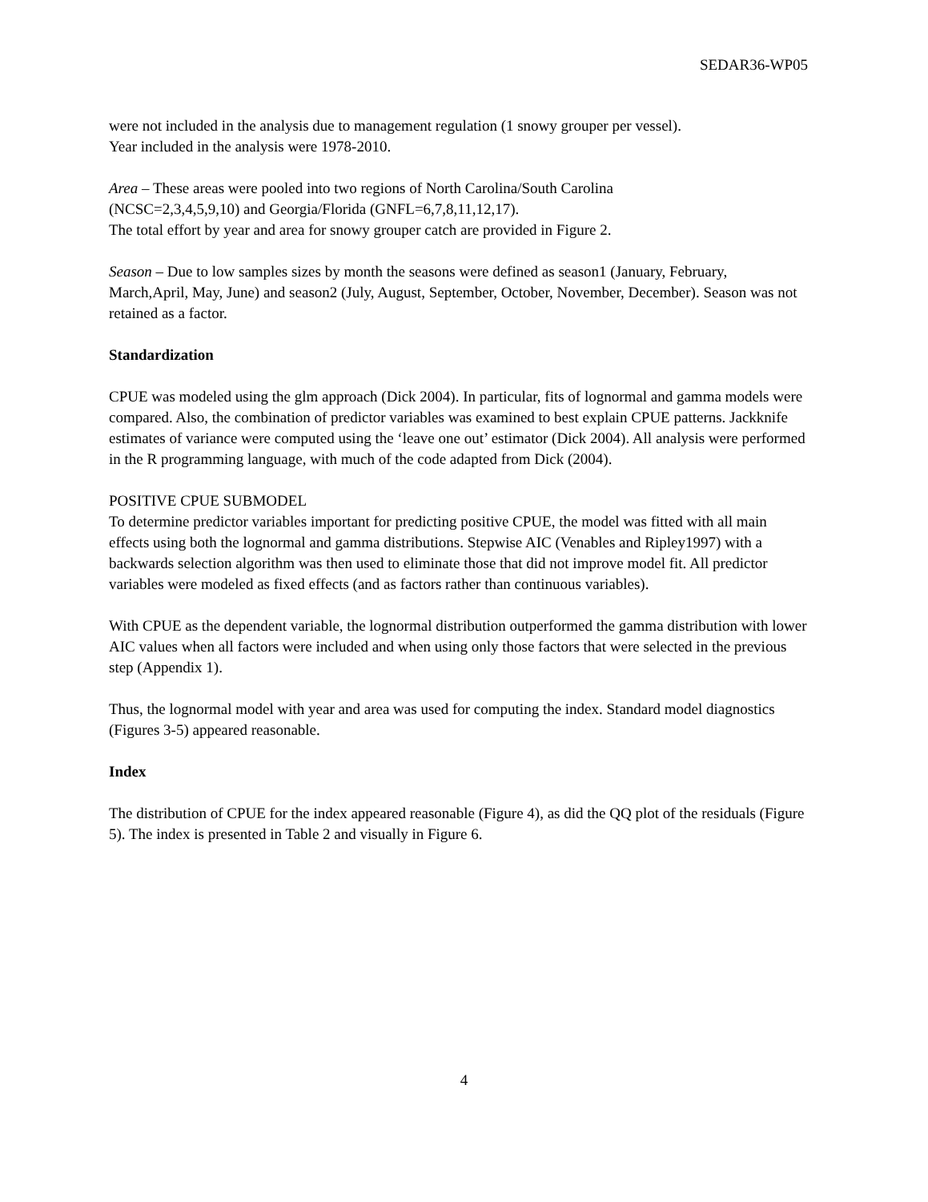SEDAR36-WP05
were not included in the analysis due to management regulation (1 snowy grouper per vessel).
Year included in the analysis were 1978-2010.
Area – These areas were pooled into two regions of North Carolina/South Carolina
(NCSC=2,3,4,5,9,10) and Georgia/Florida (GNFL=6,7,8,11,12,17).
The total effort by year and area for snowy grouper catch are provided in Figure 2.
Season – Due to low samples sizes by month the seasons were defined as season1 (January, February, March,April, May, June) and season2 (July, August, September, October, November, December). Season was not retained as a factor.
Standardization
CPUE was modeled using the glm approach (Dick 2004). In particular, fits of lognormal and gamma models were compared. Also, the combination of predictor variables was examined to best explain CPUE patterns. Jackknife estimates of variance were computed using the ‘leave one out’ estimator (Dick 2004). All analysis were performed in the R programming language, with much of the code adapted from Dick (2004).
POSITIVE CPUE SUBMODEL
To determine predictor variables important for predicting positive CPUE, the model was fitted with all main effects using both the lognormal and gamma distributions. Stepwise AIC (Venables and Ripley1997) with a backwards selection algorithm was then used to eliminate those that did not improve model fit. All predictor variables were modeled as fixed effects (and as factors rather than continuous variables).
With CPUE as the dependent variable, the lognormal distribution outperformed the gamma distribution with lower AIC values when all factors were included and when using only those factors that were selected in the previous step (Appendix 1).
Thus, the lognormal model with year and area was used for computing the index. Standard model diagnostics (Figures 3-5) appeared reasonable.
Index
The distribution of CPUE for the index appeared reasonable (Figure 4), as did the QQ plot of the residuals (Figure 5). The index is presented in Table 2 and visually in Figure 6.
4